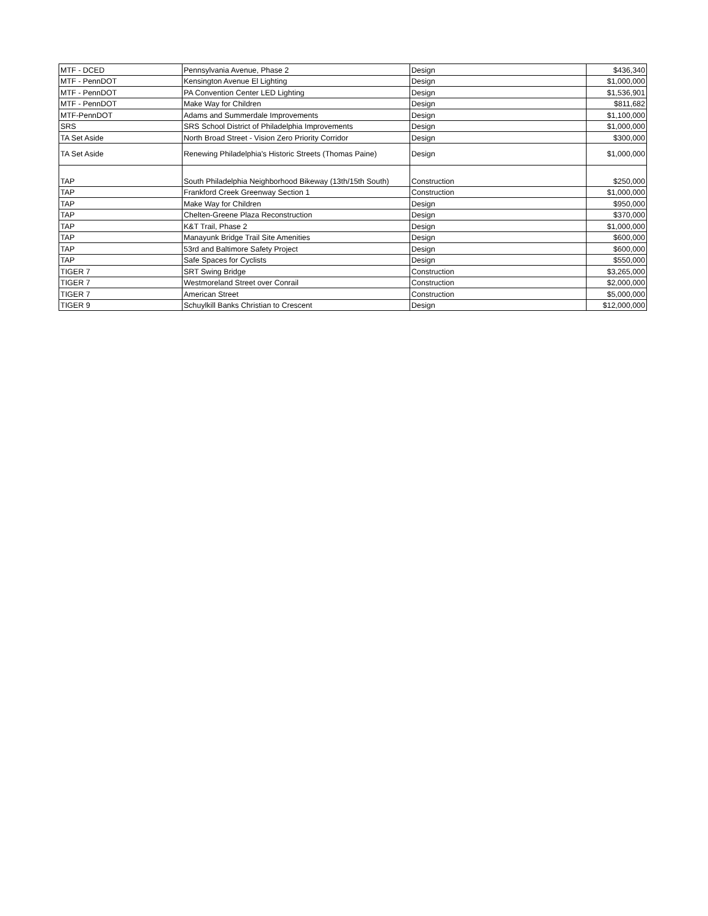| MTF - DCED | Pennsylvania Avenue, Phase 2 | Design | $436,340 |
| MTF - PennDOT | Kensington Avenue El Lighting | Design | $1,000,000 |
| MTF - PennDOT | PA Convention Center LED Lighting | Design | $1,536,901 |
| MTF - PennDOT | Make Way for Children | Design | $811,682 |
| MTF-PennDOT | Adams and Summerdale Improvements | Design | $1,100,000 |
| SRS | SRS School District of Philadelphia Improvements | Design | $1,000,000 |
| TA Set Aside | North Broad Street - Vision Zero Priority Corridor | Design | $300,000 |
| TA Set Aside | Renewing Philadelphia's Historic Streets (Thomas Paine) | Design | $1,000,000 |
| TAP | South Philadelphia Neighborhood Bikeway (13th/15th South) | Construction | $250,000 |
| TAP | Frankford Creek Greenway Section 1 | Construction | $1,000,000 |
| TAP | Make Way for Children | Design | $950,000 |
| TAP | Chelten-Greene Plaza Reconstruction | Design | $370,000 |
| TAP | K&T Trail, Phase 2 | Design | $1,000,000 |
| TAP | Manayunk Bridge Trail Site Amenities | Design | $600,000 |
| TAP | 53rd and Baltimore Safety Project | Design | $600,000 |
| TAP | Safe Spaces for Cyclists | Design | $550,000 |
| TIGER 7 | SRT Swing Bridge | Construction | $3,265,000 |
| TIGER 7 | Westmoreland Street over Conrail | Construction | $2,000,000 |
| TIGER 7 | American Street | Construction | $5,000,000 |
| TIGER 9 | Schuylkill Banks Christian to Crescent | Design | $12,000,000 |